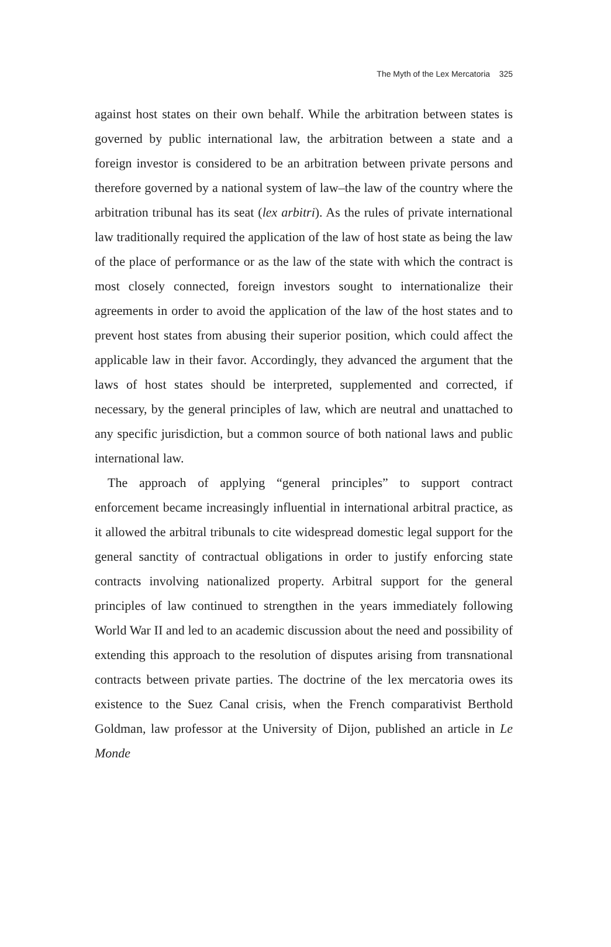The Myth of the Lex Mercatoria 325
against host states on their own behalf. While the arbitration between states is governed by public international law, the arbitration between a state and a foreign investor is considered to be an arbitration between private persons and therefore governed by a national system of law–the law of the country where the arbitration tribunal has its seat (lex arbitri). As the rules of private international law traditionally required the application of the law of host state as being the law of the place of performance or as the law of the state with which the contract is most closely connected, foreign investors sought to internationalize their agreements in order to avoid the application of the law of the host states and to prevent host states from abusing their superior position, which could affect the applicable law in their favor. Accordingly, they advanced the argument that the laws of host states should be interpreted, supplemented and corrected, if necessary, by the general principles of law, which are neutral and unattached to any specific jurisdiction, but a common source of both national laws and public international law.
The approach of applying “general principles” to support contract enforcement became increasingly influential in international arbitral practice, as it allowed the arbitral tribunals to cite widespread domestic legal support for the general sanctity of contractual obligations in order to justify enforcing state contracts involving nationalized property. Arbitral support for the general principles of law continued to strengthen in the years immediately following World War II and led to an academic discussion about the need and possibility of extending this approach to the resolution of disputes arising from transnational contracts between private parties. The doctrine of the lex mercatoria owes its existence to the Suez Canal crisis, when the French comparativist Berthold Goldman, law professor at the University of Dijon, published an article in Le Monde